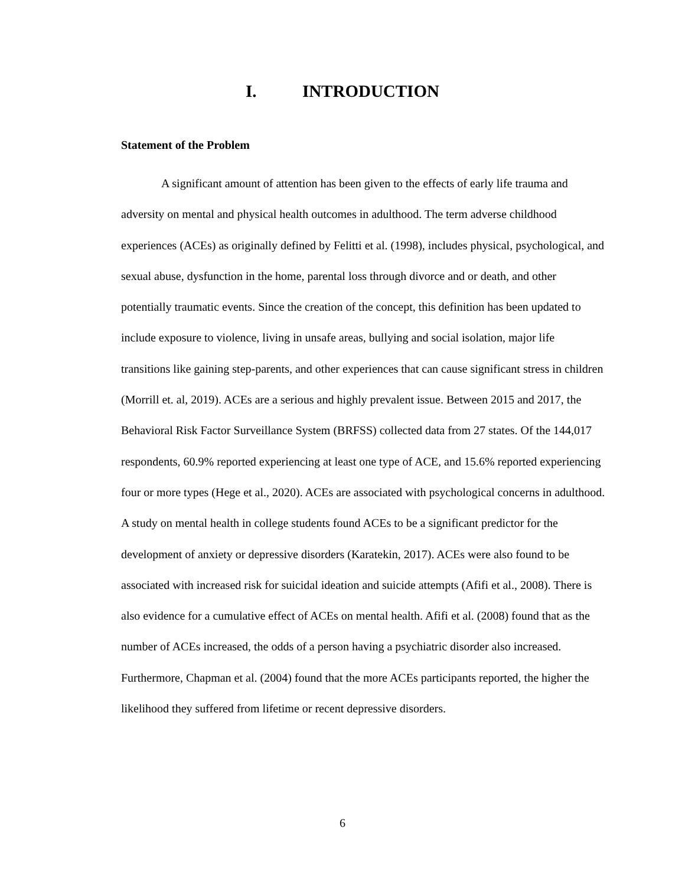I. INTRODUCTION
Statement of the Problem
A significant amount of attention has been given to the effects of early life trauma and adversity on mental and physical health outcomes in adulthood. The term adverse childhood experiences (ACEs) as originally defined by Felitti et al. (1998), includes physical, psychological, and sexual abuse, dysfunction in the home, parental loss through divorce and or death, and other potentially traumatic events. Since the creation of the concept, this definition has been updated to include exposure to violence, living in unsafe areas, bullying and social isolation, major life transitions like gaining step-parents, and other experiences that can cause significant stress in children (Morrill et. al, 2019). ACEs are a serious and highly prevalent issue. Between 2015 and 2017, the Behavioral Risk Factor Surveillance System (BRFSS) collected data from 27 states. Of the 144,017 respondents, 60.9% reported experiencing at least one type of ACE, and 15.6% reported experiencing four or more types (Hege et al., 2020). ACEs are associated with psychological concerns in adulthood. A study on mental health in college students found ACEs to be a significant predictor for the development of anxiety or depressive disorders (Karatekin, 2017). ACEs were also found to be associated with increased risk for suicidal ideation and suicide attempts (Afifi et al., 2008). There is also evidence for a cumulative effect of ACEs on mental health. Afifi et al. (2008) found that as the number of ACEs increased, the odds of a person having a psychiatric disorder also increased. Furthermore, Chapman et al. (2004) found that the more ACEs participants reported, the higher the likelihood they suffered from lifetime or recent depressive disorders.
6